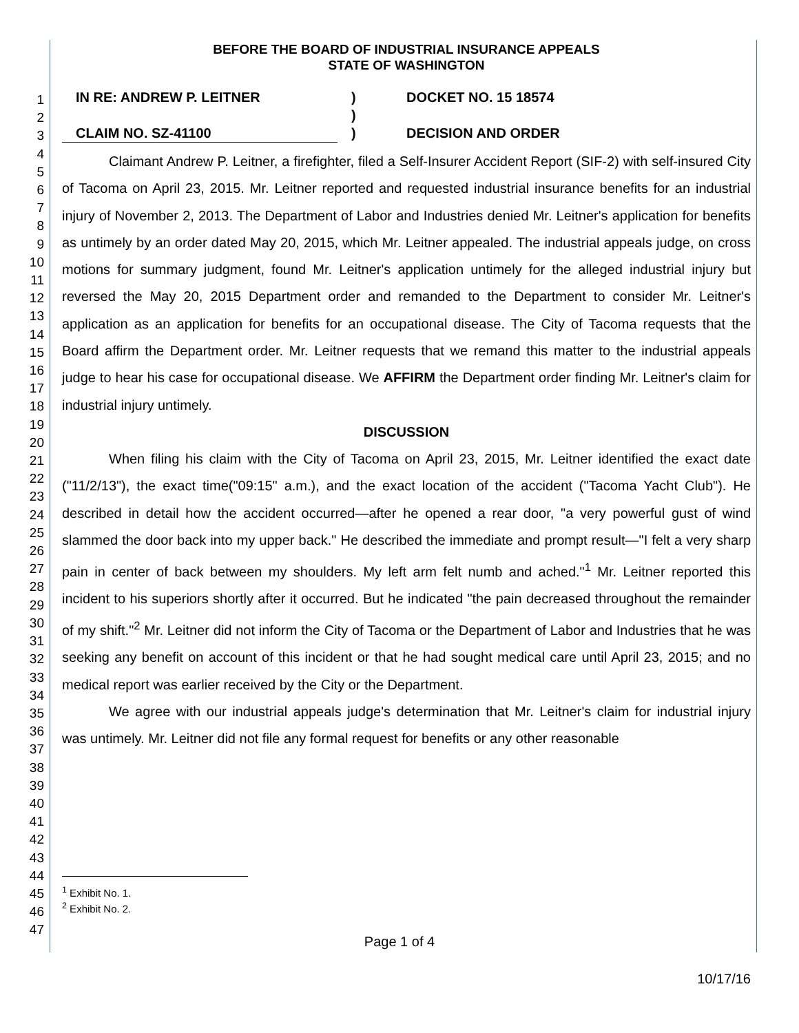1
2
3
4
5
6
7
8
9
10
11
12
13
14
15
16
17
18
19
20
21
22
23
24
25
26
27
28
29
30
31
32
33
34
35
36
37
38
39
40
41
42
43
44
45
46
47
BEFORE THE BOARD OF INDUSTRIAL INSURANCE APPEALS
STATE OF WASHINGTON
IN RE: ANDREW P. LEITNER
)
DOCKET NO. 15 18574
)
CLAIM NO. SZ-41100
)
DECISION AND ORDER
Claimant Andrew P. Leitner, a firefighter, filed a Self-Insurer Accident Report (SIF-2) with self-insured City of Tacoma on April 23, 2015. Mr. Leitner reported and requested industrial insurance benefits for an industrial injury of November 2, 2013. The Department of Labor and Industries denied Mr. Leitner's application for benefits as untimely by an order dated May 20, 2015, which Mr. Leitner appealed. The industrial appeals judge, on cross motions for summary judgment, found Mr. Leitner's application untimely for the alleged industrial injury but reversed the May 20, 2015 Department order and remanded to the Department to consider Mr. Leitner's application as an application for benefits for an occupational disease. The City of Tacoma requests that the Board affirm the Department order. Mr. Leitner requests that we remand this matter to the industrial appeals judge to hear his case for occupational disease. We AFFIRM the Department order finding Mr. Leitner's claim for industrial injury untimely.
DISCUSSION
When filing his claim with the City of Tacoma on April 23, 2015, Mr. Leitner identified the exact date ("11/2/13"), the exact time("09:15" a.m.), and the exact location of the accident ("Tacoma Yacht Club"). He described in detail how the accident occurred—after he opened a rear door, "a very powerful gust of wind slammed the door back into my upper back." He described the immediate and prompt result—"I felt a very sharp pain in center of back between my shoulders. My left arm felt numb and ached."<sup>1</sup> Mr. Leitner reported this incident to his superiors shortly after it occurred. But he indicated "the pain decreased throughout the remainder of my shift."<sup>2</sup> Mr. Leitner did not inform the City of Tacoma or the Department of Labor and Industries that he was seeking any benefit on account of this incident or that he had sought medical care until April 23, 2015; and no medical report was earlier received by the City or the Department.
We agree with our industrial appeals judge's determination that Mr. Leitner's claim for industrial injury was untimely. Mr. Leitner did not file any formal request for benefits or any other reasonable
<sup>1</sup> Exhibit No. 1.
<sup>2</sup> Exhibit No. 2.
Page 1 of 4
10/17/16